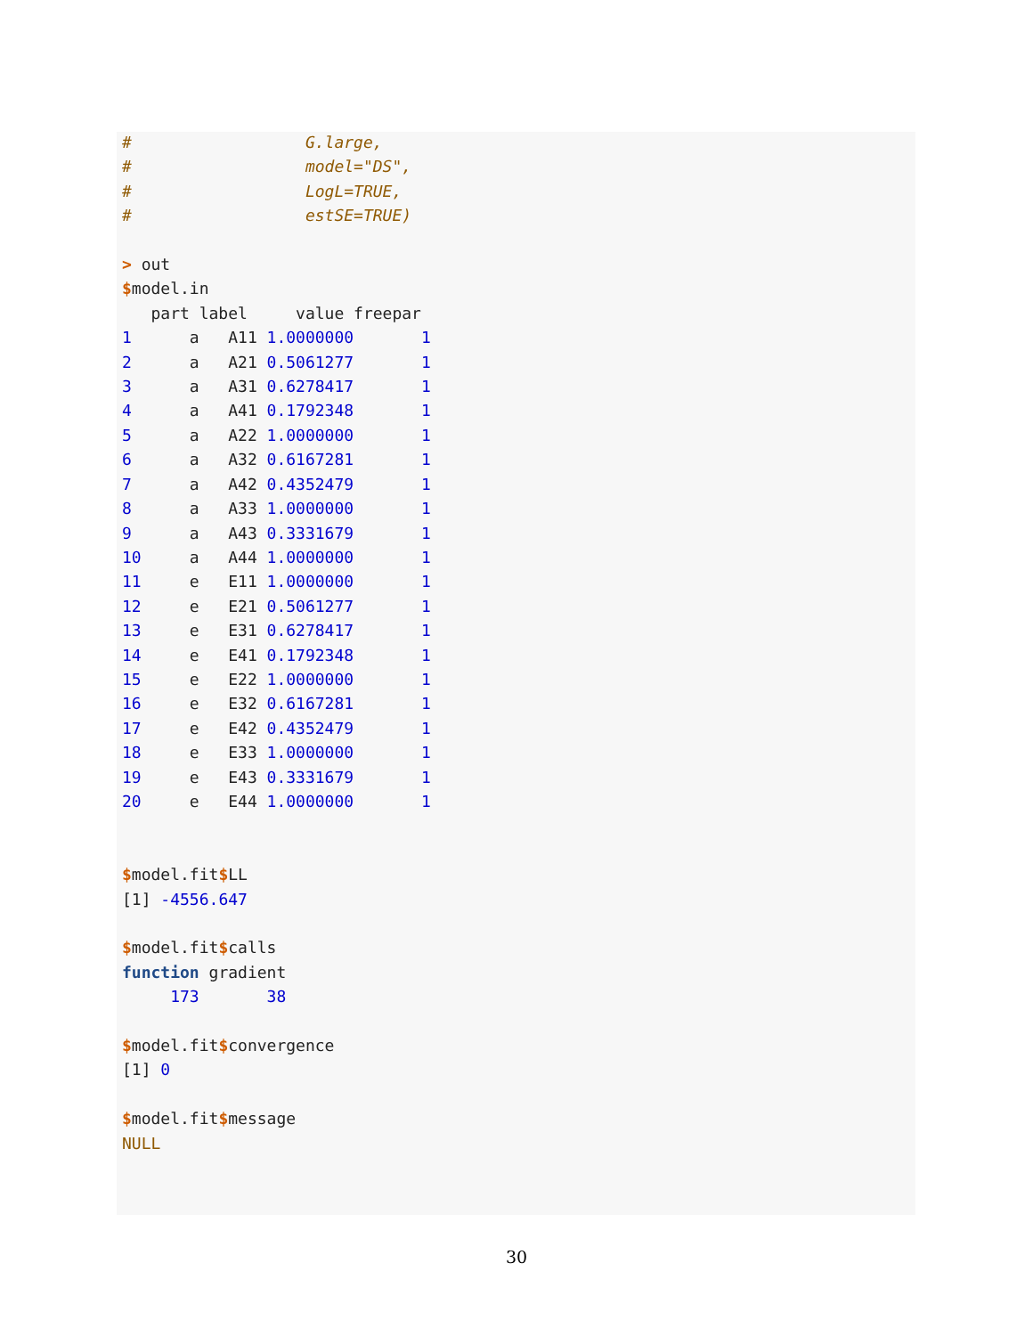#                  G.large,
#                  model="DS",
#                  LogL=TRUE,
#                  estSE=TRUE)

> out
$model.in
   part label     value freepar
1      a   A11 1.0000000       1
2      a   A21 0.5061277       1
3      a   A31 0.6278417       1
4      a   A41 0.1792348       1
5      a   A22 1.0000000       1
6      a   A32 0.6167281       1
7      a   A42 0.4352479       1
8      a   A33 1.0000000       1
9      a   A43 0.3331679       1
10     a   A44 1.0000000       1
11     e   E11 1.0000000       1
12     e   E21 0.5061277       1
13     e   E31 0.6278417       1
14     e   E41 0.1792348       1
15     e   E22 1.0000000       1
16     e   E32 0.6167281       1
17     e   E42 0.4352479       1
18     e   E33 1.0000000       1
19     e   E43 0.3331679       1
20     e   E44 1.0000000       1


$model.fit$LL
[1] -4556.647

$model.fit$calls
function gradient
     173       38

$model.fit$convergence
[1] 0

$model.fit$message
NULL
30